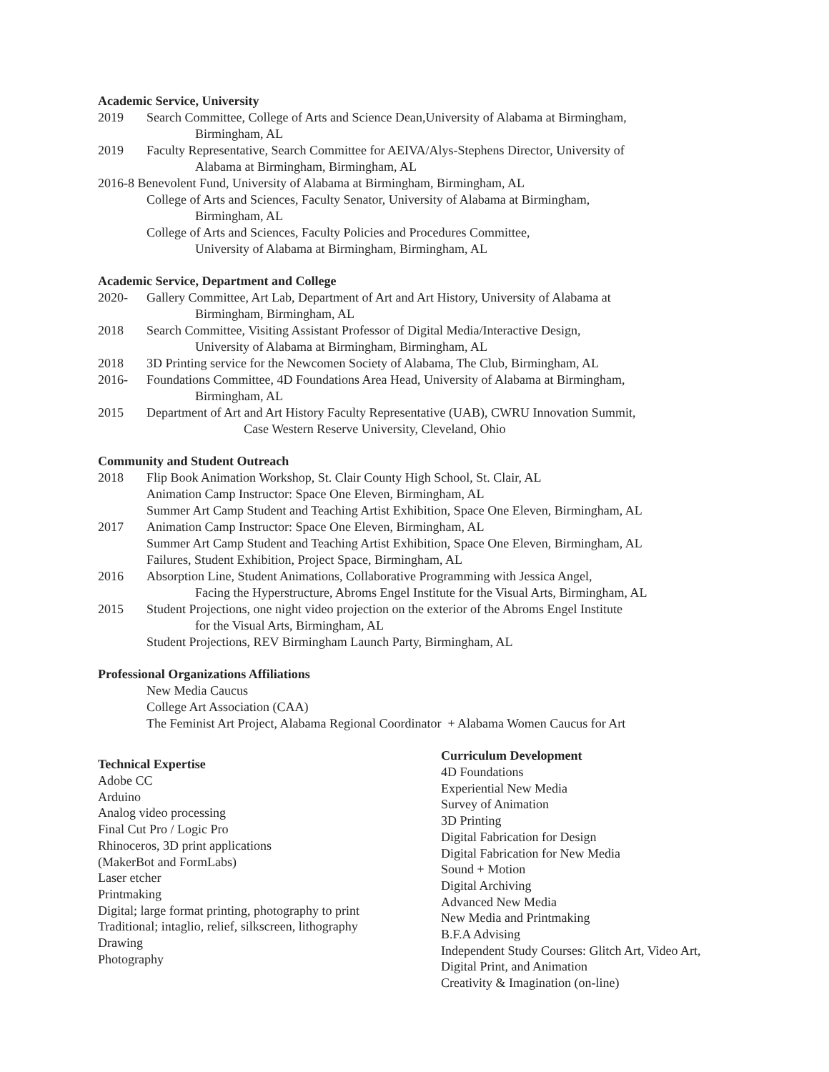Academic Service, University
2019 Search Committee, College of Arts and Science Dean,University of Alabama at Birmingham,
Birmingham, AL
2019 Faculty Representative, Search Committee for AEIVA/Alys-Stephens Director, University of
Alabama at Birmingham, Birmingham, AL
2016-8 Benevolent Fund, University of Alabama at Birmingham, Birmingham, AL
College of Arts and Sciences, Faculty Senator, University of Alabama at Birmingham,
Birmingham, AL
College of Arts and Sciences, Faculty Policies and Procedures Committee,
University of Alabama at Birmingham, Birmingham, AL
Academic Service, Department and College
2020- Gallery Committee, Art Lab, Department of Art and Art History, University of Alabama at
Birmingham, Birmingham, AL
2018 Search Committee, Visiting Assistant Professor of Digital Media/Interactive Design,
University of Alabama at Birmingham, Birmingham, AL
2018 3D Printing service for the Newcomen Society of Alabama, The Club, Birmingham, AL
2016- Foundations Committee, 4D Foundations Area Head, University of Alabama at Birmingham,
Birmingham, AL
2015 Department of Art and Art History Faculty Representative (UAB), CWRU Innovation Summit,
Case Western Reserve University, Cleveland, Ohio
Community and Student Outreach
2018 Flip Book Animation Workshop, St. Clair County High School, St. Clair, AL
Animation Camp Instructor: Space One Eleven, Birmingham, AL
Summer Art Camp Student and Teaching Artist Exhibition, Space One Eleven, Birmingham, AL
2017 Animation Camp Instructor: Space One Eleven, Birmingham, AL
Summer Art Camp Student and Teaching Artist Exhibition, Space One Eleven, Birmingham, AL
Failures, Student Exhibition, Project Space, Birmingham, AL
2016 Absorption Line, Student Animations, Collaborative Programming with Jessica Angel,
Facing the Hyperstructure, Abroms Engel Institute for the Visual Arts, Birmingham, AL
2015 Student Projections, one night video projection on the exterior of the Abroms Engel Institute
for the Visual Arts, Birmingham, AL
Student Projections, REV Birmingham Launch Party, Birmingham, AL
Professional Organizations Affiliations
New Media Caucus
College Art Association (CAA)
The Feminist Art Project, Alabama Regional Coordinator + Alabama Women Caucus for Art
Technical Expertise
Adobe CC
Arduino
Analog video processing
Final Cut Pro / Logic Pro
Rhinoceros, 3D print applications
(MakerBot and FormLabs)
Laser etcher
Printmaking
Digital; large format printing, photography to print
Traditional; intaglio, relief, silkscreen, lithography
Drawing
Photography
Curriculum Development
4D Foundations
Experiential New Media
Survey of Animation
3D Printing
Digital Fabrication for Design
Digital Fabrication for New Media
Sound + Motion
Digital Archiving
Advanced New Media
New Media and Printmaking
B.F.A Advising
Independent Study Courses: Glitch Art, Video Art, Digital Print, and Animation
Creativity & Imagination (on-line)